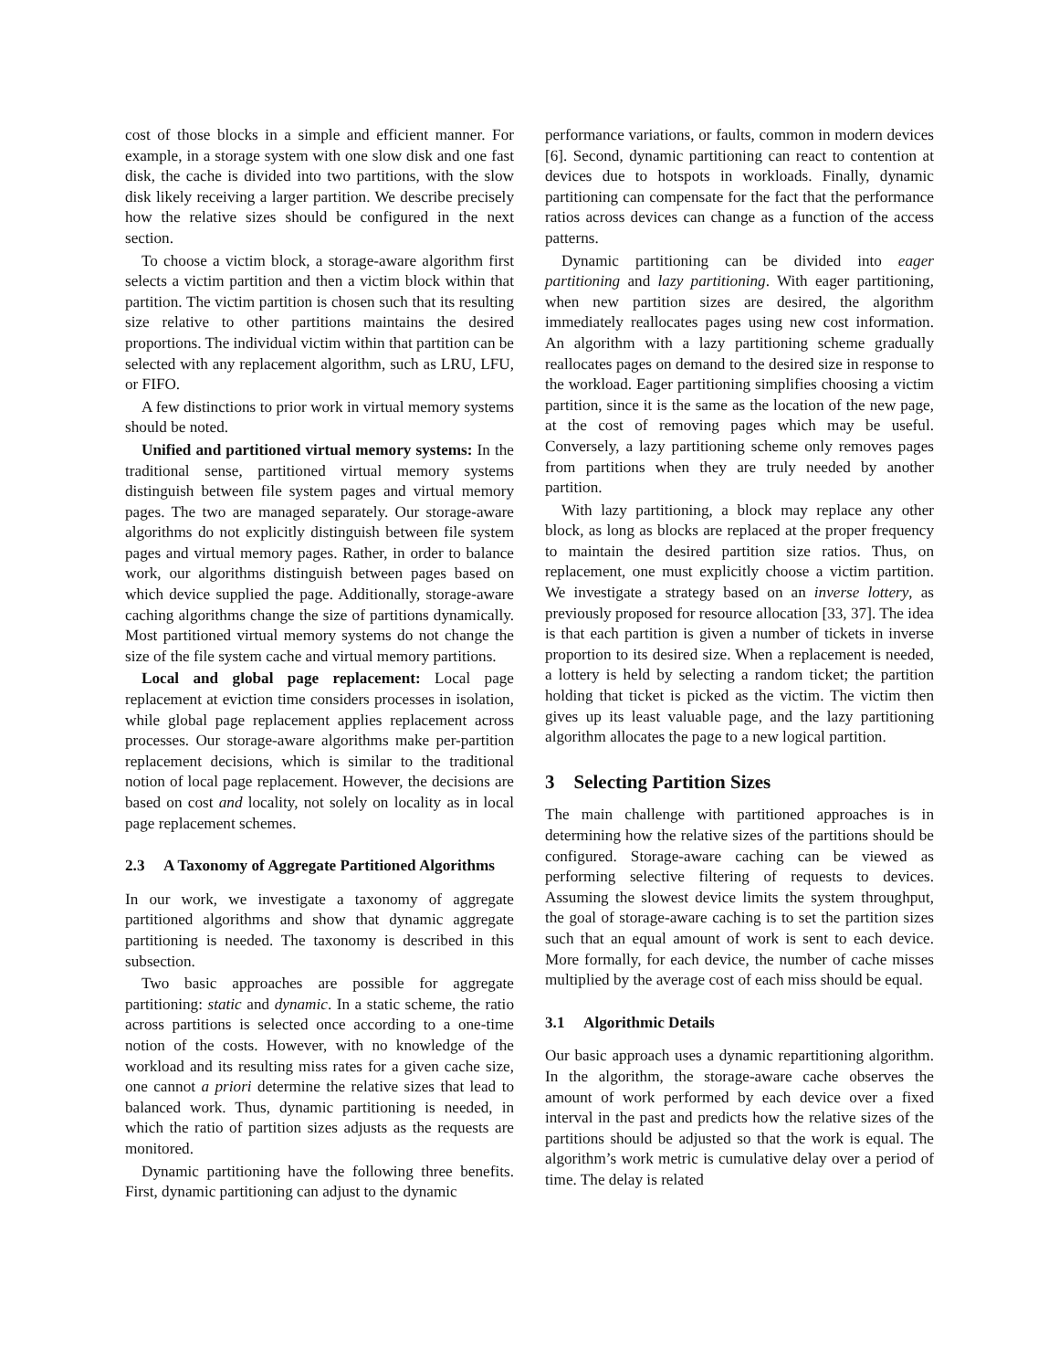cost of those blocks in a simple and efficient manner. For example, in a storage system with one slow disk and one fast disk, the cache is divided into two partitions, with the slow disk likely receiving a larger partition. We describe precisely how the relative sizes should be configured in the next section.
To choose a victim block, a storage-aware algorithm first selects a victim partition and then a victim block within that partition. The victim partition is chosen such that its resulting size relative to other partitions maintains the desired proportions. The individual victim within that partition can be selected with any replacement algorithm, such as LRU, LFU, or FIFO.
A few distinctions to prior work in virtual memory systems should be noted.
Unified and partitioned virtual memory systems: In the traditional sense, partitioned virtual memory systems distinguish between file system pages and virtual memory pages. The two are managed separately. Our storage-aware algorithms do not explicitly distinguish between file system pages and virtual memory pages. Rather, in order to balance work, our algorithms distinguish between pages based on which device supplied the page. Additionally, storage-aware caching algorithms change the size of partitions dynamically. Most partitioned virtual memory systems do not change the size of the file system cache and virtual memory partitions.
Local and global page replacement: Local page replacement at eviction time considers processes in isolation, while global page replacement applies replacement across processes. Our storage-aware algorithms make per-partition replacement decisions, which is similar to the traditional notion of local page replacement. However, the decisions are based on cost and locality, not solely on locality as in local page replacement schemes.
2.3 A Taxonomy of Aggregate Partitioned Algorithms
In our work, we investigate a taxonomy of aggregate partitioned algorithms and show that dynamic aggregate partitioning is needed. The taxonomy is described in this subsection.
Two basic approaches are possible for aggregate partitioning: static and dynamic. In a static scheme, the ratio across partitions is selected once according to a one-time notion of the costs. However, with no knowledge of the workload and its resulting miss rates for a given cache size, one cannot a priori determine the relative sizes that lead to balanced work. Thus, dynamic partitioning is needed, in which the ratio of partition sizes adjusts as the requests are monitored.
Dynamic partitioning have the following three benefits. First, dynamic partitioning can adjust to the dynamic
performance variations, or faults, common in modern devices [6]. Second, dynamic partitioning can react to contention at devices due to hotspots in workloads. Finally, dynamic partitioning can compensate for the fact that the performance ratios across devices can change as a function of the access patterns.
Dynamic partitioning can be divided into eager partitioning and lazy partitioning. With eager partitioning, when new partition sizes are desired, the algorithm immediately reallocates pages using new cost information. An algorithm with a lazy partitioning scheme gradually reallocates pages on demand to the desired size in response to the workload. Eager partitioning simplifies choosing a victim partition, since it is the same as the location of the new page, at the cost of removing pages which may be useful. Conversely, a lazy partitioning scheme only removes pages from partitions when they are truly needed by another partition.
With lazy partitioning, a block may replace any other block, as long as blocks are replaced at the proper frequency to maintain the desired partition size ratios. Thus, on replacement, one must explicitly choose a victim partition. We investigate a strategy based on an inverse lottery, as previously proposed for resource allocation [33, 37]. The idea is that each partition is given a number of tickets in inverse proportion to its desired size. When a replacement is needed, a lottery is held by selecting a random ticket; the partition holding that ticket is picked as the victim. The victim then gives up its least valuable page, and the lazy partitioning algorithm allocates the page to a new logical partition.
3 Selecting Partition Sizes
The main challenge with partitioned approaches is in determining how the relative sizes of the partitions should be configured. Storage-aware caching can be viewed as performing selective filtering of requests to devices. Assuming the slowest device limits the system throughput, the goal of storage-aware caching is to set the partition sizes such that an equal amount of work is sent to each device. More formally, for each device, the number of cache misses multiplied by the average cost of each miss should be equal.
3.1 Algorithmic Details
Our basic approach uses a dynamic repartitioning algorithm. In the algorithm, the storage-aware cache observes the amount of work performed by each device over a fixed interval in the past and predicts how the relative sizes of the partitions should be adjusted so that the work is equal. The algorithm’s work metric is cumulative delay over a period of time. The delay is related